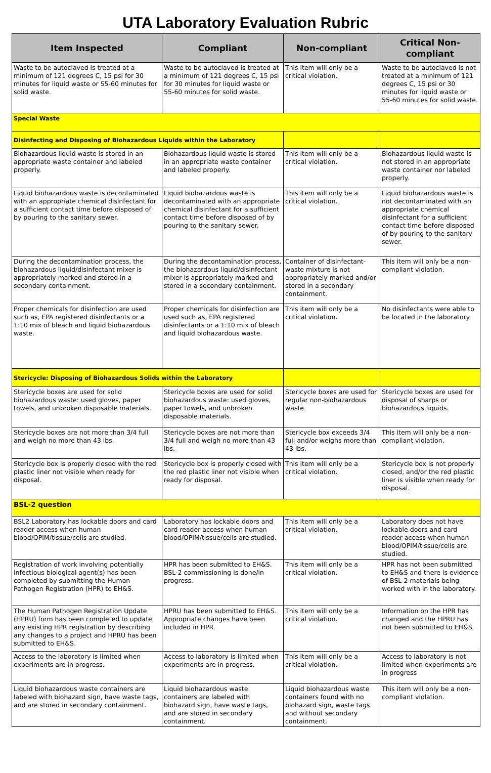UTA Laboratory Evaluation Rubric
| Item Inspected | Compliant | Non-compliant | Critical Non-compliant |
| --- | --- | --- | --- |
| Waste to be autoclaved is treated at a minimum of 121 degrees C, 15 psi for 30 minutes for liquid waste or 55-60 minutes for solid waste. | Waste to be autoclaved is treated at a minimum of 121 degrees C, 15 psi for 30 minutes for liquid waste or 55-60 minutes for solid waste. | This item will only be a critical violation. | Waste to be autoclaved is not treated at a minimum of 121 degrees C, 15 psi or 30 minutes for liquid waste or 55-60 minutes for solid waste. |
| Special Waste | | | |
| Disinfecting and Disposing of Biohazardous Liquids within the Laboratory | | | |
| Biohazardous liquid waste is stored in an appropriate waste container and labeled properly. | Biohazardous liquid waste is stored in an appropriate waste container and labeled properly. | This item will only be a critical violation. | Biohazardous liquid waste is not stored in an appropriate waste container nor labeled properly. |
| Liquid biohazardous waste is decontaminated with an appropriate chemical disinfectant for a sufficient contact time before disposed of by pouring to the sanitary sewer. | Liquid biohazardous waste is decontaminated with an appropriate chemical disinfectant for a sufficient contact time before disposed of by pouring to the sanitary sewer. | This item will only be a critical violation. | Liquid biohazardous waste is not decontaminated with an appropriate chemical disinfectant for a sufficient contact time before disposed of by pouring to the sanitary sewer. |
| During the decontamination process, the biohazardous liquid/disinfectant mixer is appropriately marked and stored in a secondary containment. | During the decontamination process, the biohazardous liquid/disinfectant mixer is appropriately marked and stored in a secondary containment. | Container of disinfectant-waste mixture is not appropriately marked and/or stored in a secondary containment. | This item will only be a non-compliant violation. |
| Proper chemicals for disinfection are used such as, EPA registered disinfectants or a 1:10 mix of bleach and liquid biohazardous waste. | Proper chemicals for disinfection are used such as, EPA registered disinfectants or a 1:10 mix of bleach and liquid biohazardous waste. | This item will only be a critical violation. | No disinfectants were able to be located in the laboratory. |
| Stericycle: Disposing of Biohazardous Solids within the Laboratory | | | |
| Stericycle boxes are used for solid biohazardous waste: used gloves, paper towels, and unbroken disposable materials. | Stericycle boxes are used for solid biohazardous waste: used gloves, paper towels, and unbroken disposable materials. | Stericycle boxes are used for regular non-biohazardous waste. | Stericycle boxes are used for disposal of sharps or biohazardous liquids. |
| Stericycle boxes are not more than 3/4 full and weigh no more than 43 lbs. | Stericycle boxes are not more than 3/4 full and weigh no more than 43 lbs. | Stericycle box exceeds 3/4 full and/or weighs more than 43 lbs. | This item will only be a non-compliant violation. |
| Stericycle box is properly closed with the red plastic liner not visible when ready for disposal. | Stericycle box is properly closed with the red plastic liner not visible when ready for disposal. | This item will only be a critical violation. | Stericycle box is not properly closed, and/or the red plastic liner is visible when ready for disposal. |
| BSL-2 question | | | |
| BSL2 Laboratory has lockable doors and card reader access when human blood/OPIM/tissue/cells are studied. | Laboratory has lockable doors and card reader access when human blood/OPIM/tissue/cells are studied. | This item will only be a critical violation. | Laboratory does not have lockable doors and card reader access when human blood/OPIM/tissue/cells are studied. |
| Registration of work involving potentially infectious biological agent(s) has been completed by submitting the Human Pathogen Registration (HPR) to EH&S. | HPR has been submitted to EH&S. BSL-2 commissioning is done/in progress. | This item will only be a critical violation. | HPR has not been submitted to EH&S and there is evidence of BSL-2 materials being worked with in the laboratory. |
| The Human Pathogen Registration Update (HPRU) form has been completed to update any existing HPR registration by describing any changes to a project and HPRU has been submitted to EH&S. | HPRU has been submitted to EH&S. Appropriate changes have been included in HPR. | This item will only be a critical violation. | Information on the HPR has changed and the HPRU has not been submitted to EH&S. |
| Access to the laboratory is limited when experiments are in progress. | Access to laboratory is limited when experiments are in progress. | This item will only be a critical violation. | Access to laboratory is not limited when experiments are in progress |
| Liquid biohazardous waste containers are labeled with biohazard sign, have waste tags, and are stored in secondary containment. | Liquid biohazardous waste containers are labeled with biohazard sign, have waste tags, and are stored in secondary containment. | Liquid biohazardous waste containers found with no biohazard sign, waste tags and without secondary containment. | This item will only be a non-compliant violation. |